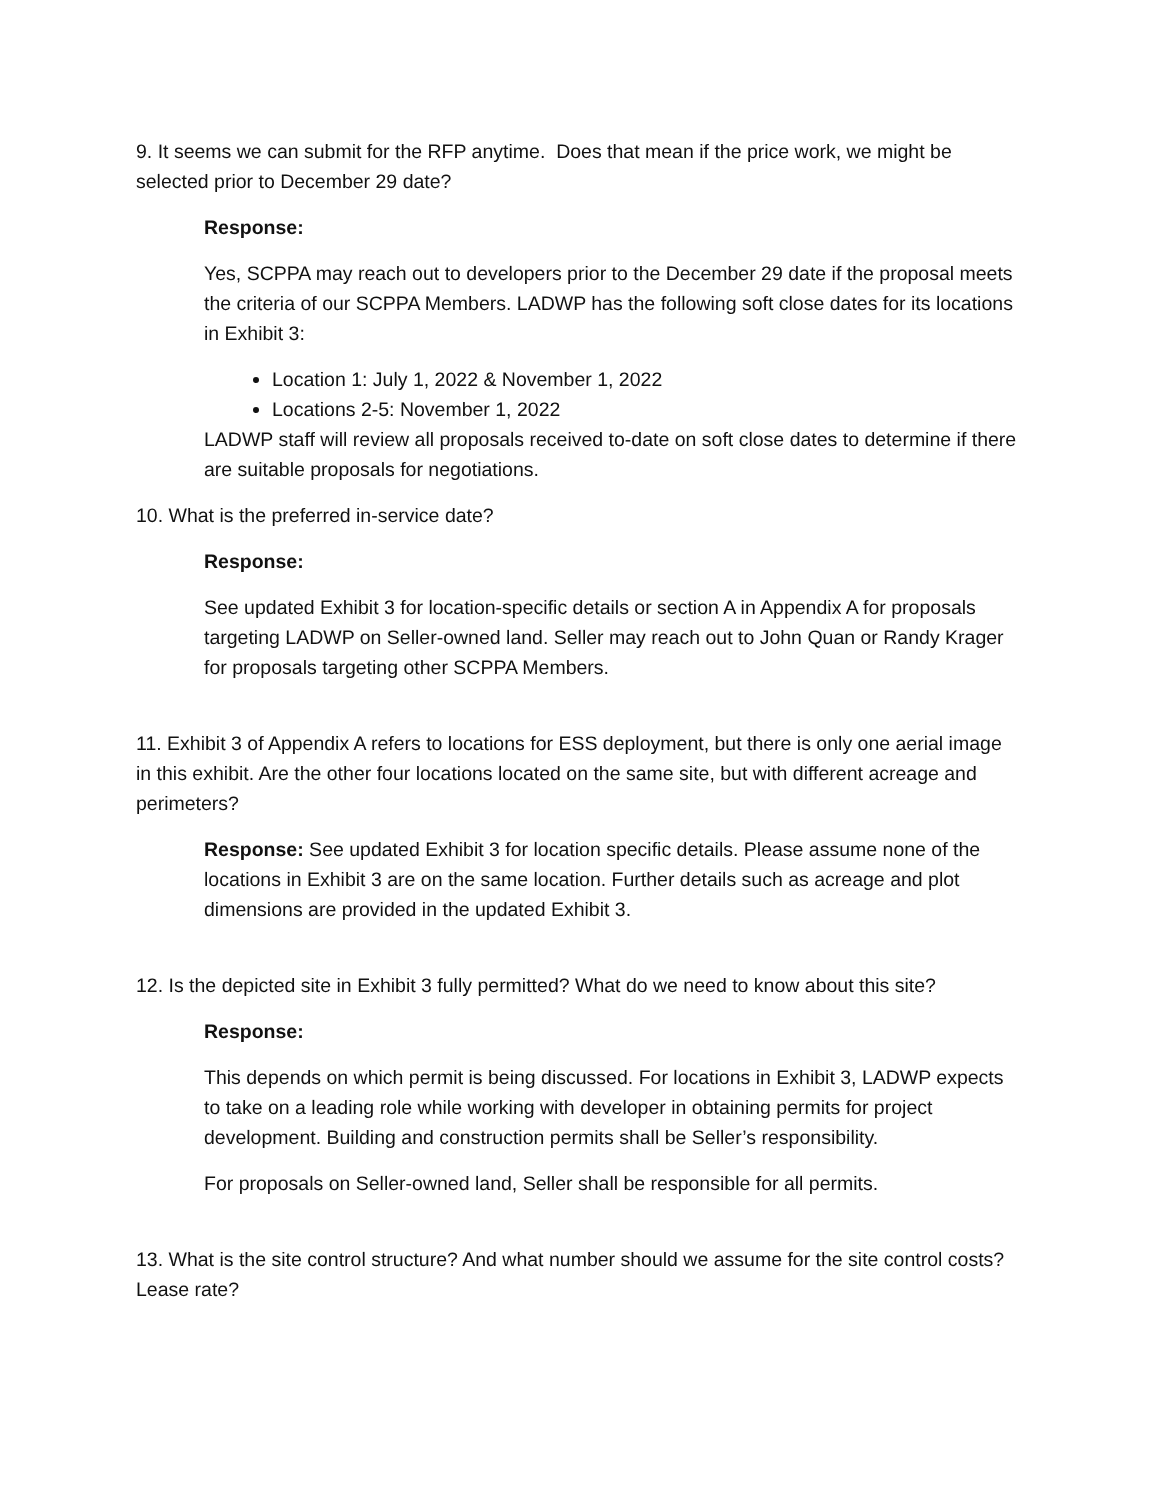9. It seems we can submit for the RFP anytime. Does that mean if the price work, we might be selected prior to December 29 date?
Response:
Yes, SCPPA may reach out to developers prior to the December 29 date if the proposal meets the criteria of our SCPPA Members. LADWP has the following soft close dates for its locations in Exhibit 3:
Location 1: July 1, 2022 & November 1, 2022
Locations 2-5: November 1, 2022
LADWP staff will review all proposals received to-date on soft close dates to determine if there are suitable proposals for negotiations.
10. What is the preferred in-service date?
Response:
See updated Exhibit 3 for location-specific details or section A in Appendix A for proposals targeting LADWP on Seller-owned land. Seller may reach out to John Quan or Randy Krager for proposals targeting other SCPPA Members.
11. Exhibit 3 of Appendix A refers to locations for ESS deployment, but there is only one aerial image in this exhibit. Are the other four locations located on the same site, but with different acreage and perimeters?
Response: See updated Exhibit 3 for location specific details. Please assume none of the locations in Exhibit 3 are on the same location. Further details such as acreage and plot dimensions are provided in the updated Exhibit 3.
12. Is the depicted site in Exhibit 3 fully permitted? What do we need to know about this site?
Response:
This depends on which permit is being discussed. For locations in Exhibit 3, LADWP expects to take on a leading role while working with developer in obtaining permits for project development. Building and construction permits shall be Seller’s responsibility.
For proposals on Seller-owned land, Seller shall be responsible for all permits.
13. What is the site control structure? And what number should we assume for the site control costs? Lease rate?